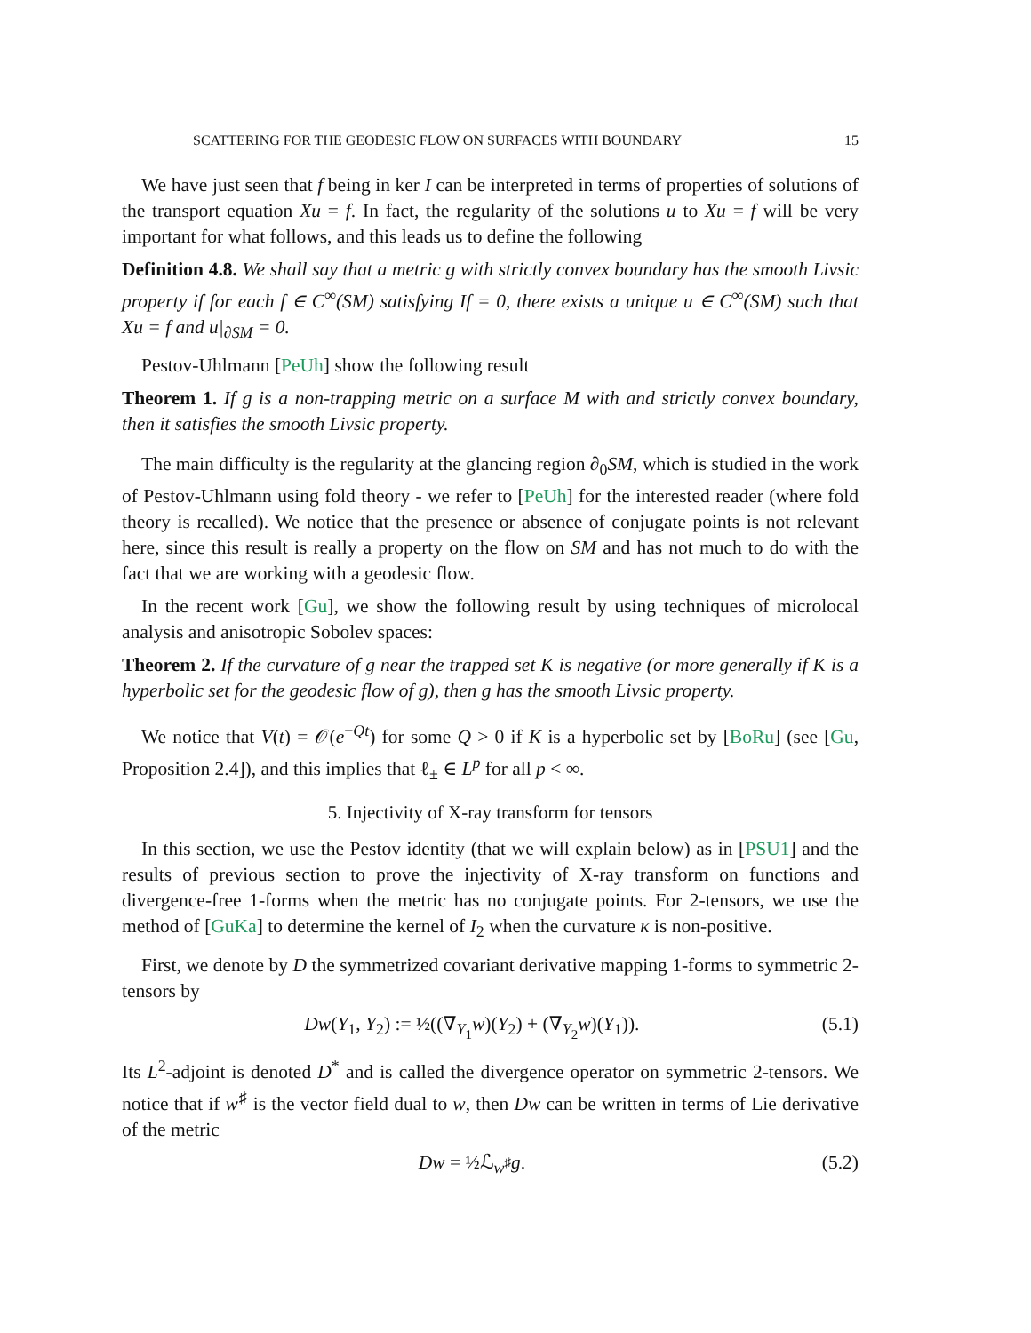SCATTERING FOR THE GEODESIC FLOW ON SURFACES WITH BOUNDARY 15
We have just seen that f being in ker I can be interpreted in terms of properties of solutions of the transport equation Xu = f. In fact, the regularity of the solutions u to Xu = f will be very important for what follows, and this leads us to define the following
Definition 4.8. We shall say that a metric g with strictly convex boundary has the smooth Livsic property if for each f ∈ C<sup>∞</sup>(SM) satisfying If = 0, there exists a unique u ∈ C<sup>∞</sup>(SM) such that Xu = f and u|<sub>∂SM</sub> = 0.
Pestov-Uhlmann [PeUh] show the following result
Theorem 1. If g is a non-trapping metric on a surface M with and strictly convex boundary, then it satisfies the smooth Livsic property.
The main difficulty is the regularity at the glancing region ∂<sub>0</sub>SM, which is studied in the work of Pestov-Uhlmann using fold theory - we refer to [PeUh] for the interested reader (where fold theory is recalled). We notice that the presence or absence of conjugate points is not relevant here, since this result is really a property on the flow on SM and has not much to do with the fact that we are working with a geodesic flow.
In the recent work [Gu], we show the following result by using techniques of microlocal analysis and anisotropic Sobolev spaces:
Theorem 2. If the curvature of g near the trapped set K is negative (or more generally if K is a hyperbolic set for the geodesic flow of g), then g has the smooth Livsic property.
We notice that V(t) = 𝒪(e<sup>−Qt</sup>) for some Q > 0 if K is a hyperbolic set by [BoRu] (see [Gu, Proposition 2.4]), and this implies that ℓ<sub>±</sub> ∈ L<sup>p</sup> for all p < ∞.
5. Injectivity of X-ray transform for tensors
In this section, we use the Pestov identity (that we will explain below) as in [PSU1] and the results of previous section to prove the injectivity of X-ray transform on functions and divergence-free 1-forms when the metric has no conjugate points. For 2-tensors, we use the method of [GuKa] to determine the kernel of I<sub>2</sub> when the curvature κ is non-positive.
First, we denote by D the symmetrized covariant derivative mapping 1-forms to symmetric 2-tensors by
Dw(Y<sub>1</sub>, Y<sub>2</sub>) := ½((∇<sub>Y<sub>1</sub></sub>w)(Y<sub>2</sub>) + (∇<sub>Y<sub>2</sub></sub>w)(Y<sub>1</sub>)). (5.1)
Its L<sup>2</sup>-adjoint is denoted D<sup>*</sup> and is called the divergence operator on symmetric 2-tensors. We notice that if w<sup>♯</sup> is the vector field dual to w, then Dw can be written in terms of Lie derivative of the metric
Dw = ½ℒ<sub>w<sup>♯</sup></sub>g. (5.2)